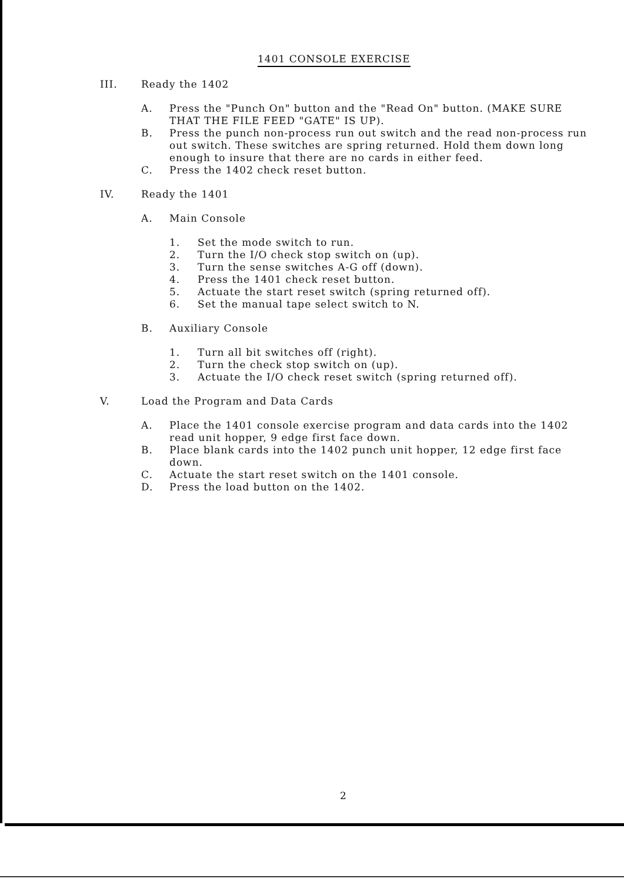1401 CONSOLE EXERCISE
III. Ready the 1402
A. Press the "Punch On" button and the "Read On" button. (MAKE SURE THAT THE FILE FEED "GATE" IS UP).
B. Press the punch non-process run out switch and the read non-process run out switch. These switches are spring returned. Hold them down long enough to insure that there are no cards in either feed.
C. Press the 1402 check reset button.
IV. Ready the 1401
A. Main Console
1. Set the mode switch to run.
2. Turn the I/O check stop switch on (up).
3. Turn the sense switches A-G off (down).
4. Press the 1401 check reset button.
5. Actuate the start reset switch (spring returned off).
6. Set the manual tape select switch to N.
B. Auxiliary Console
1. Turn all bit switches off (right).
2. Turn the check stop switch on (up).
3. Actuate the I/O check reset switch (spring returned off).
V. Load the Program and Data Cards
A. Place the 1401 console exercise program and data cards into the 1402 read unit hopper, 9 edge first face down.
B. Place blank cards into the 1402 punch unit hopper, 12 edge first face down.
C. Actuate the start reset switch on the 1401 console.
D. Press the load button on the 1402.
2